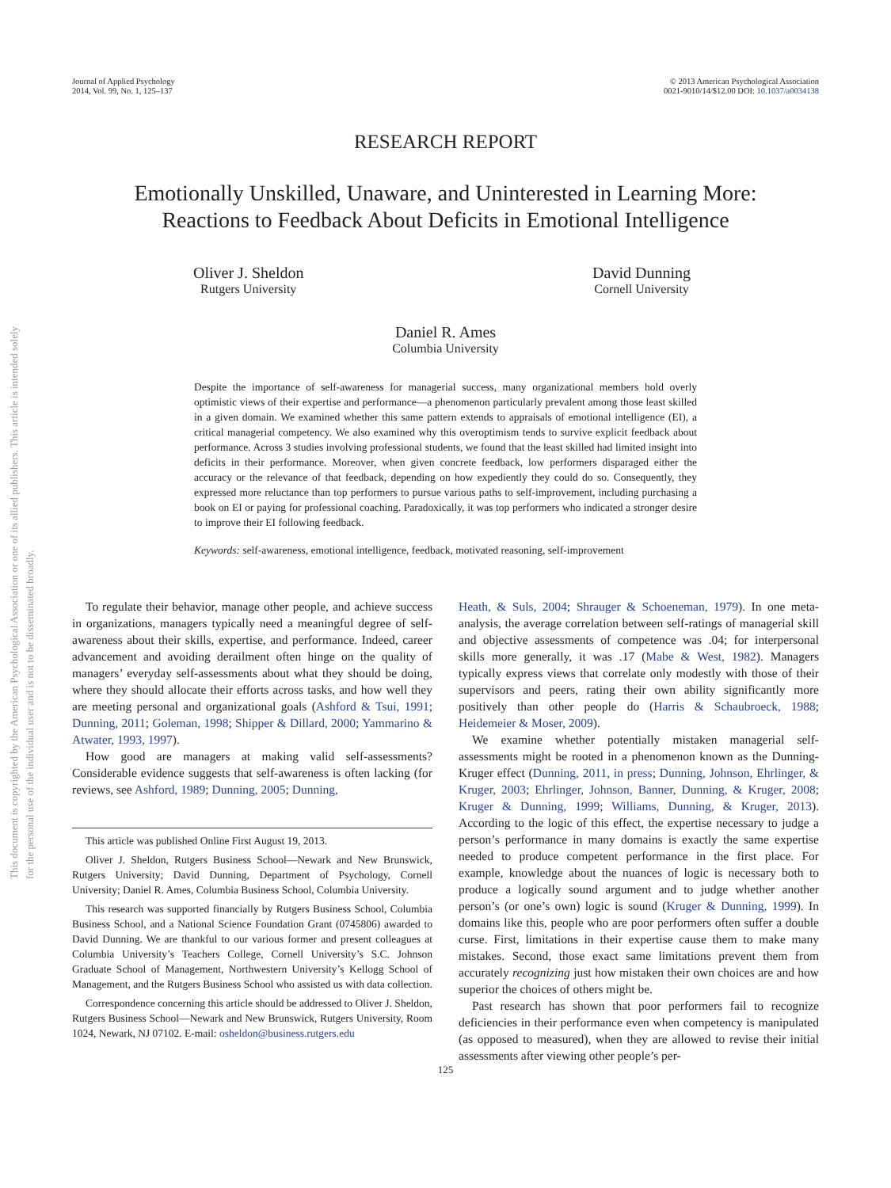This document is copyrighted by the American Psychological Association or one of its allied publishers. This article is intended solely for the personal use of the individual user and is not to be disseminated broadly.
Journal of Applied Psychology
2014, Vol. 99, No. 1, 125–137
© 2013 American Psychological Association
0021-9010/14/$12.00 DOI: 10.1037/a0034138
RESEARCH REPORT
Emotionally Unskilled, Unaware, and Uninterested in Learning More:
Reactions to Feedback About Deficits in Emotional Intelligence
Oliver J. Sheldon
Rutgers University
David Dunning
Cornell University
Daniel R. Ames
Columbia University
Despite the importance of self-awareness for managerial success, many organizational members hold overly optimistic views of their expertise and performance—a phenomenon particularly prevalent among those least skilled in a given domain. We examined whether this same pattern extends to appraisals of emotional intelligence (EI), a critical managerial competency. We also examined why this overoptimism tends to survive explicit feedback about performance. Across 3 studies involving professional students, we found that the least skilled had limited insight into deficits in their performance. Moreover, when given concrete feedback, low performers disparaged either the accuracy or the relevance of that feedback, depending on how expediently they could do so. Consequently, they expressed more reluctance than top performers to pursue various paths to self-improvement, including purchasing a book on EI or paying for professional coaching. Paradoxically, it was top performers who indicated a stronger desire to improve their EI following feedback.
Keywords: self-awareness, emotional intelligence, feedback, motivated reasoning, self-improvement
To regulate their behavior, manage other people, and achieve success in organizations, managers typically need a meaningful degree of self-awareness about their skills, expertise, and performance. Indeed, career advancement and avoiding derailment often hinge on the quality of managers’ everyday self-assessments about what they should be doing, where they should allocate their efforts across tasks, and how well they are meeting personal and organizational goals (Ashford & Tsui, 1991; Dunning, 2011; Goleman, 1998; Shipper & Dillard, 2000; Yammarino & Atwater, 1993, 1997).
How good are managers at making valid self-assessments? Considerable evidence suggests that self-awareness is often lacking (for reviews, see Ashford, 1989; Dunning, 2005; Dunning,
This article was published Online First August 19, 2013.
Oliver J. Sheldon, Rutgers Business School—Newark and New Brunswick, Rutgers University; David Dunning, Department of Psychology, Cornell University; Daniel R. Ames, Columbia Business School, Columbia University.
This research was supported financially by Rutgers Business School, Columbia Business School, and a National Science Foundation Grant (0745806) awarded to David Dunning. We are thankful to our various former and present colleagues at Columbia University’s Teachers College, Cornell University’s S.C. Johnson Graduate School of Management, Northwestern University’s Kellogg School of Management, and the Rutgers Business School who assisted us with data collection.
Correspondence concerning this article should be addressed to Oliver J. Sheldon, Rutgers Business School—Newark and New Brunswick, Rutgers University, Room 1024, Newark, NJ 07102. E-mail: osheldon@business.rutgers.edu
Heath, & Suls, 2004; Shrauger & Schoeneman, 1979). In one meta-analysis, the average correlation between self-ratings of managerial skill and objective assessments of competence was .04; for interpersonal skills more generally, it was .17 (Mabe & West, 1982). Managers typically express views that correlate only modestly with those of their supervisors and peers, rating their own ability significantly more positively than other people do (Harris & Schaubroeck, 1988; Heidemeier & Moser, 2009).
We examine whether potentially mistaken managerial self-assessments might be rooted in a phenomenon known as the Dunning-Kruger effect (Dunning, 2011, in press; Dunning, Johnson, Ehrlinger, & Kruger, 2003; Ehrlinger, Johnson, Banner, Dunning, & Kruger, 2008; Kruger & Dunning, 1999; Williams, Dunning, & Kruger, 2013). According to the logic of this effect, the expertise necessary to judge a person’s performance in many domains is exactly the same expertise needed to produce competent performance in the first place. For example, knowledge about the nuances of logic is necessary both to produce a logically sound argument and to judge whether another person’s (or one’s own) logic is sound (Kruger & Dunning, 1999). In domains like this, people who are poor performers often suffer a double curse. First, limitations in their expertise cause them to make many mistakes. Second, those exact same limitations prevent them from accurately recognizing just how mistaken their own choices are and how superior the choices of others might be.
Past research has shown that poor performers fail to recognize deficiencies in their performance even when competency is manipulated (as opposed to measured), when they are allowed to revise their initial assessments after viewing other people’s per-
125